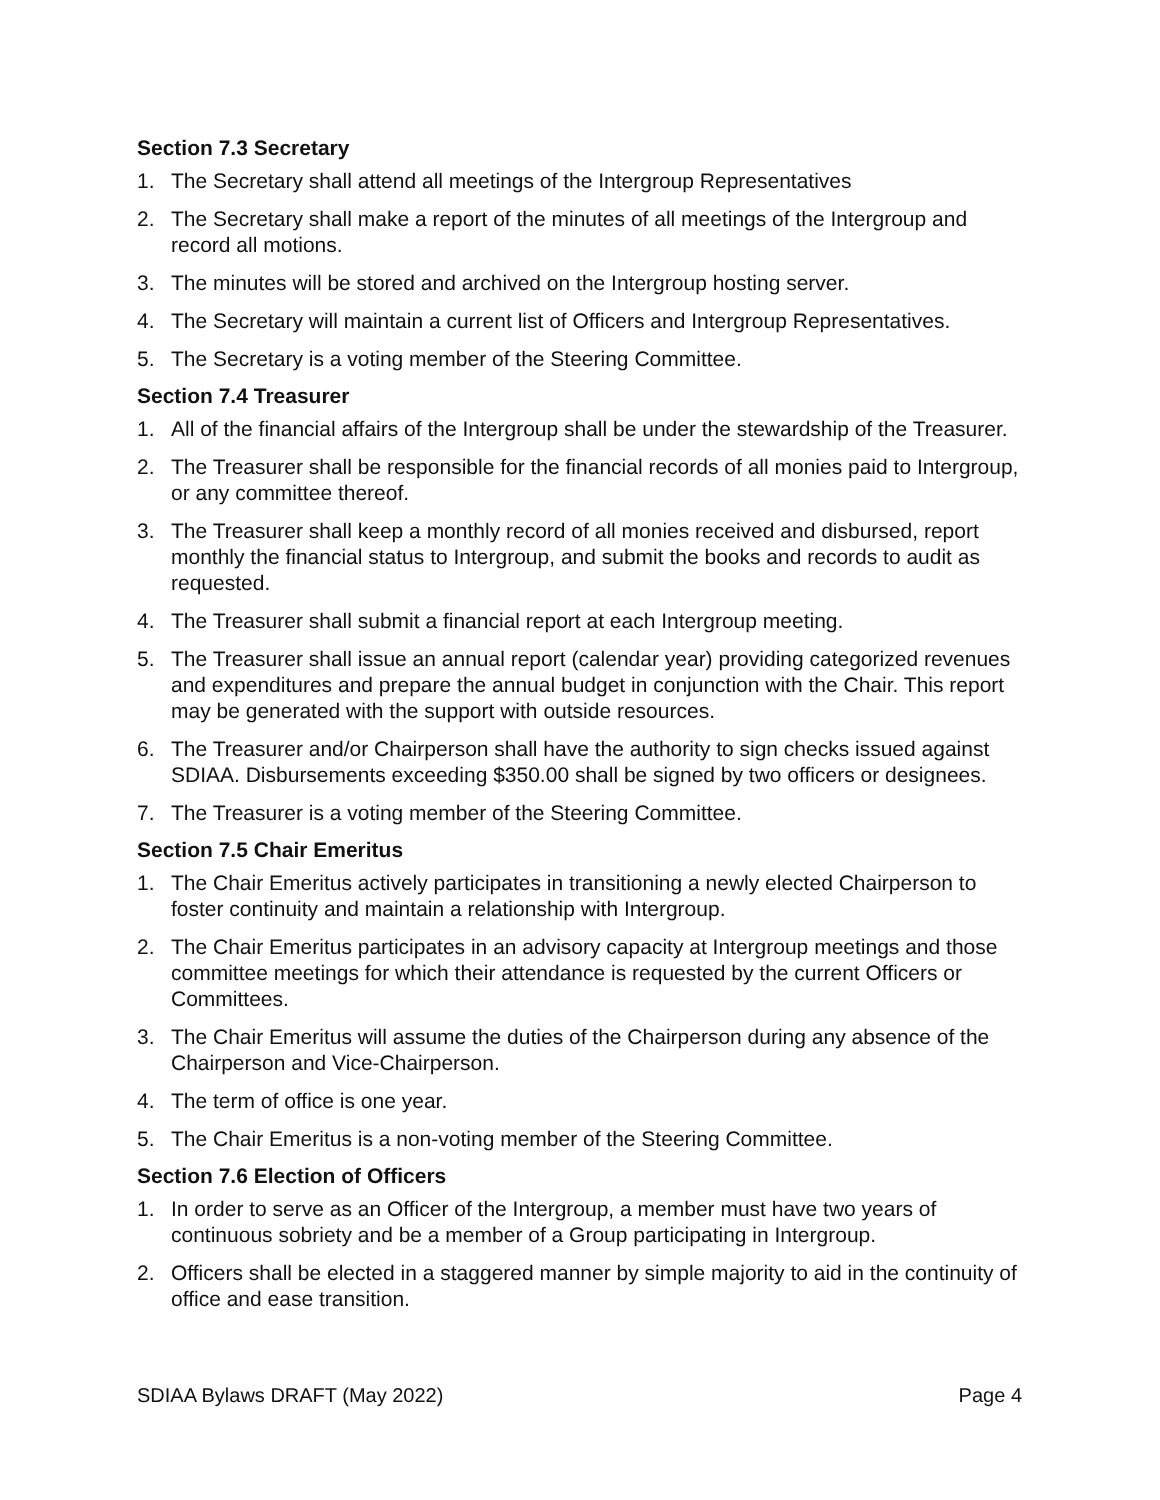Section 7.3 Secretary
1. The Secretary shall attend all meetings of the Intergroup Representatives
2. The Secretary shall make a report of the minutes of all meetings of the Intergroup and record all motions.
3. The minutes will be stored and archived on the Intergroup hosting server.
4. The Secretary will maintain a current list of Officers and Intergroup Representatives.
5. The Secretary is a voting member of the Steering Committee.
Section 7.4 Treasurer
1. All of the financial affairs of the Intergroup shall be under the stewardship of the Treasurer.
2. The Treasurer shall be responsible for the financial records of all monies paid to Intergroup, or any committee thereof.
3. The Treasurer shall keep a monthly record of all monies received and disbursed, report monthly the financial status to Intergroup, and submit the books and records to audit as requested.
4. The Treasurer shall submit a financial report at each Intergroup meeting.
5. The Treasurer shall issue an annual report (calendar year) providing categorized revenues and expenditures and prepare the annual budget in conjunction with the Chair. This report may be generated with the support with outside resources.
6. The Treasurer and/or Chairperson shall have the authority to sign checks issued against SDIAA. Disbursements exceeding $350.00 shall be signed by two officers or designees.
7. The Treasurer is a voting member of the Steering Committee.
Section 7.5 Chair Emeritus
1. The Chair Emeritus actively participates in transitioning a newly elected Chairperson to foster continuity and maintain a relationship with Intergroup.
2. The Chair Emeritus participates in an advisory capacity at Intergroup meetings and those committee meetings for which their attendance is requested by the current Officers or Committees.
3. The Chair Emeritus will assume the duties of the Chairperson during any absence of the Chairperson and Vice-Chairperson.
4. The term of office is one year.
5. The Chair Emeritus is a non-voting member of the Steering Committee.
Section 7.6 Election of Officers
1. In order to serve as an Officer of the Intergroup, a member must have two years of continuous sobriety and be a member of a Group participating in Intergroup.
2. Officers shall be elected in a staggered manner by simple majority to aid in the continuity of office and ease transition.
SDIAA Bylaws DRAFT (May 2022) Page 4